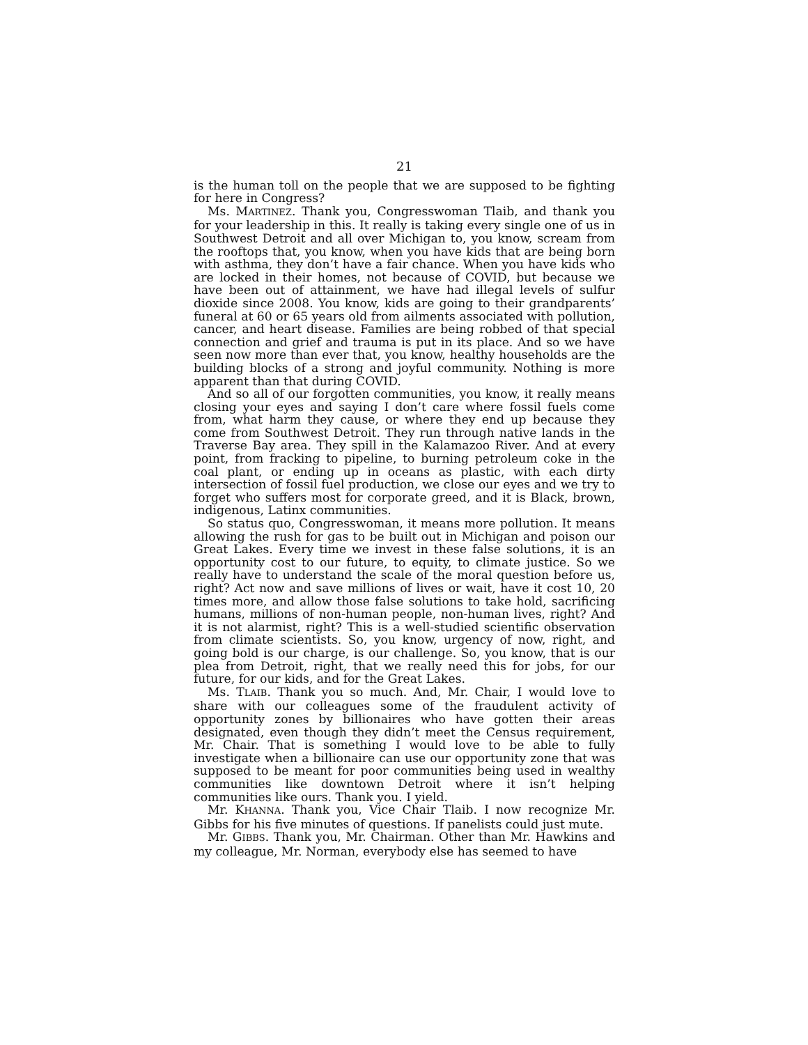21
is the human toll on the people that we are supposed to be fighting for here in Congress?
Ms. MARTINEZ. Thank you, Congresswoman Tlaib, and thank you for your leadership in this. It really is taking every single one of us in Southwest Detroit and all over Michigan to, you know, scream from the rooftops that, you know, when you have kids that are being born with asthma, they don’t have a fair chance. When you have kids who are locked in their homes, not because of COVID, but because we have been out of attainment, we have had illegal levels of sulfur dioxide since 2008. You know, kids are going to their grandparents’ funeral at 60 or 65 years old from ailments associated with pollution, cancer, and heart disease. Families are being robbed of that special connection and grief and trauma is put in its place. And so we have seen now more than ever that, you know, healthy households are the building blocks of a strong and joyful community. Nothing is more apparent than that during COVID.
And so all of our forgotten communities, you know, it really means closing your eyes and saying I don’t care where fossil fuels come from, what harm they cause, or where they end up because they come from Southwest Detroit. They run through native lands in the Traverse Bay area. They spill in the Kalamazoo River. And at every point, from fracking to pipeline, to burning petroleum coke in the coal plant, or ending up in oceans as plastic, with each dirty intersection of fossil fuel production, we close our eyes and we try to forget who suffers most for corporate greed, and it is Black, brown, indigenous, Latinx communities.
So status quo, Congresswoman, it means more pollution. It means allowing the rush for gas to be built out in Michigan and poison our Great Lakes. Every time we invest in these false solutions, it is an opportunity cost to our future, to equity, to climate justice. So we really have to understand the scale of the moral question before us, right? Act now and save millions of lives or wait, have it cost 10, 20 times more, and allow those false solutions to take hold, sacrificing humans, millions of non-human people, non-human lives, right? And it is not alarmist, right? This is a well-studied scientific observation from climate scientists. So, you know, urgency of now, right, and going bold is our charge, is our challenge. So, you know, that is our plea from Detroit, right, that we really need this for jobs, for our future, for our kids, and for the Great Lakes.
Ms. TLAIB. Thank you so much. And, Mr. Chair, I would love to share with our colleagues some of the fraudulent activity of opportunity zones by billionaires who have gotten their areas designated, even though they didn’t meet the Census requirement, Mr. Chair. That is something I would love to be able to fully investigate when a billionaire can use our opportunity zone that was supposed to be meant for poor communities being used in wealthy communities like downtown Detroit where it isn’t helping communities like ours. Thank you. I yield.
Mr. KHANNA. Thank you, Vice Chair Tlaib. I now recognize Mr. Gibbs for his five minutes of questions. If panelists could just mute.
Mr. GIBBS. Thank you, Mr. Chairman. Other than Mr. Hawkins and my colleague, Mr. Norman, everybody else has seemed to have